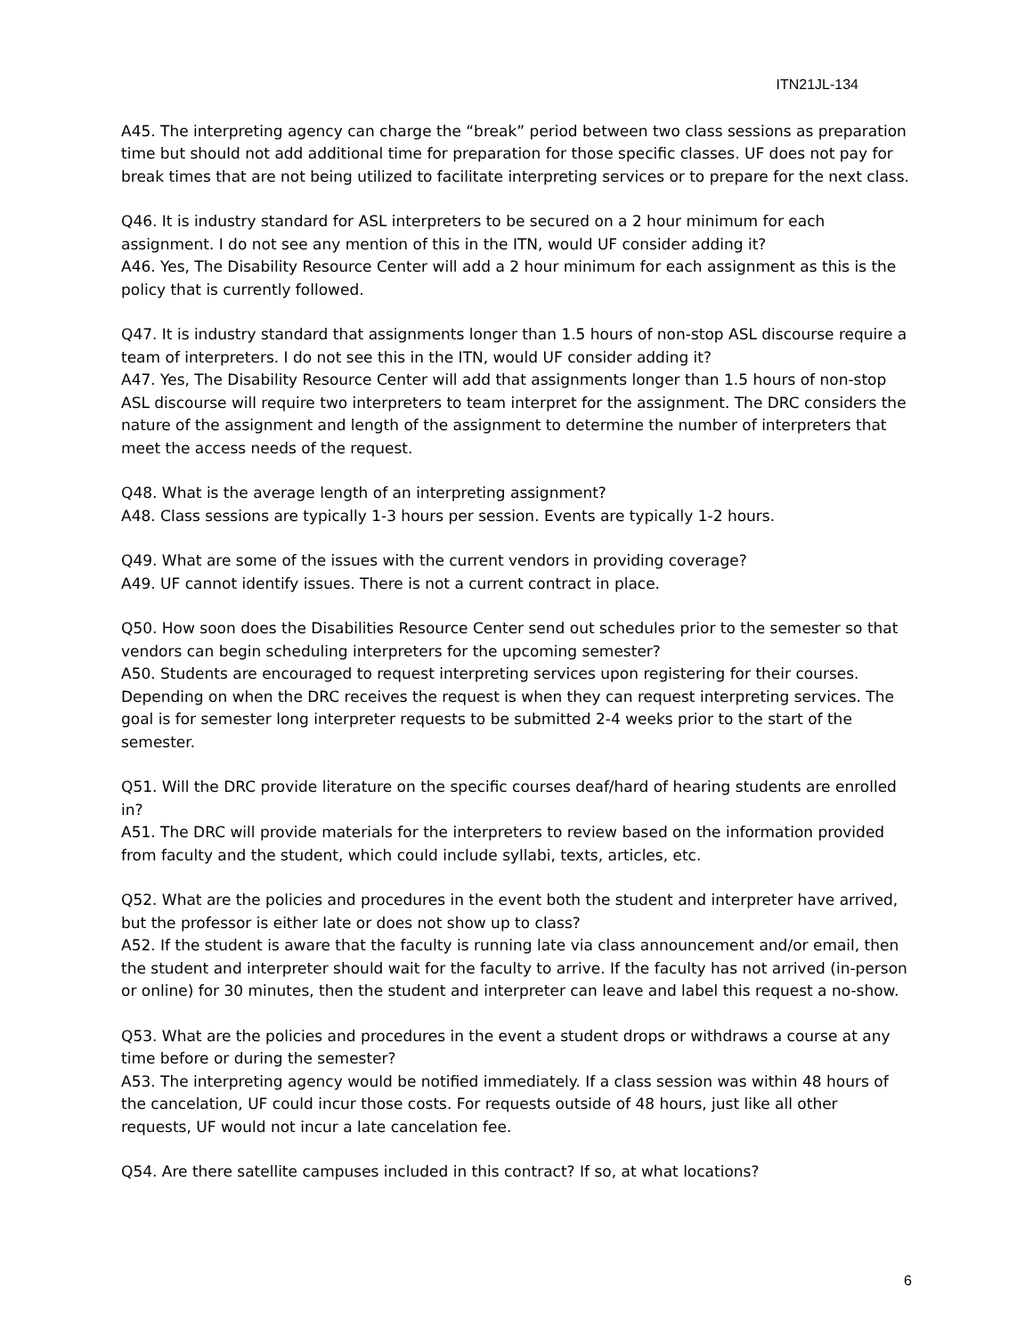ITN21JL-134
A45. The interpreting agency can charge the “break” period between two class sessions as preparation time but should not add additional time for preparation for those specific classes. UF does not pay for break times that are not being utilized to facilitate interpreting services or to prepare for the next class.
Q46. It is industry standard for ASL interpreters to be secured on a 2 hour minimum for each assignment. I do not see any mention of this in the ITN, would UF consider adding it?
A46. Yes, The Disability Resource Center will add a 2 hour minimum for each assignment as this is the policy that is currently followed.
Q47. It is industry standard that assignments longer than 1.5 hours of non-stop ASL discourse require a team of interpreters. I do not see this in the ITN, would UF consider adding it?
A47. Yes, The Disability Resource Center will add that assignments longer than 1.5 hours of non-stop ASL discourse will require two interpreters to team interpret for the assignment. The DRC considers the nature of the assignment and length of the assignment to determine the number of interpreters that meet the access needs of the request.
Q48. What is the average length of an interpreting assignment?
A48. Class sessions are typically 1-3 hours per session. Events are typically 1-2 hours.
Q49. What are some of the issues with the current vendors in providing coverage?
A49. UF cannot identify issues. There is not a current contract in place.
Q50. How soon does the Disabilities Resource Center send out schedules prior to the semester so that vendors can begin scheduling interpreters for the upcoming semester?
A50. Students are encouraged to request interpreting services upon registering for their courses. Depending on when the DRC receives the request is when they can request interpreting services. The goal is for semester long interpreter requests to be submitted 2-4 weeks prior to the start of the semester.
Q51. Will the DRC provide literature on the specific courses deaf/hard of hearing students are enrolled in?
A51. The DRC will provide materials for the interpreters to review based on the information provided from faculty and the student, which could include syllabi, texts, articles, etc.
Q52. What are the policies and procedures in the event both the student and interpreter have arrived, but the professor is either late or does not show up to class?
A52. If the student is aware that the faculty is running late via class announcement and/or email, then the student and interpreter should wait for the faculty to arrive. If the faculty has not arrived (in-person or online) for 30 minutes, then the student and interpreter can leave and label this request a no-show.
Q53. What are the policies and procedures in the event a student drops or withdraws a course at any time before or during the semester?
A53. The interpreting agency would be notified immediately. If a class session was within 48 hours of the cancelation, UF could incur those costs. For requests outside of 48 hours, just like all other requests, UF would not incur a late cancelation fee.
Q54. Are there satellite campuses included in this contract? If so, at what locations?
6